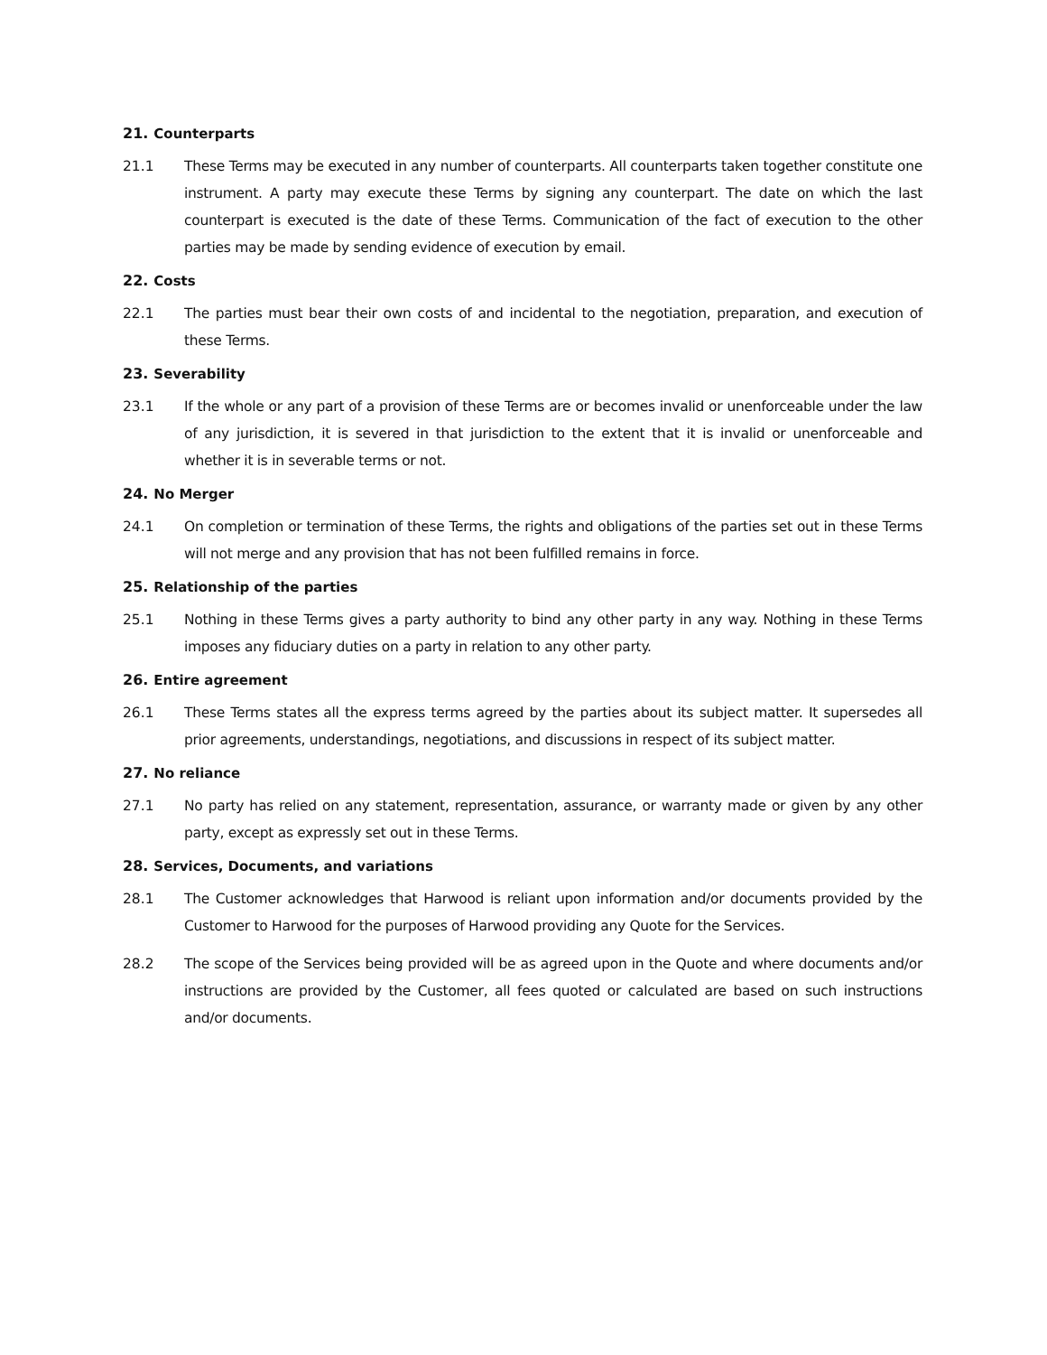21. Counterparts
21.1 These Terms may be executed in any number of counterparts. All counterparts taken together constitute one instrument. A party may execute these Terms by signing any counterpart. The date on which the last counterpart is executed is the date of these Terms. Communication of the fact of execution to the other parties may be made by sending evidence of execution by email.
22. Costs
22.1 The parties must bear their own costs of and incidental to the negotiation, preparation, and execution of these Terms.
23. Severability
23.1 If the whole or any part of a provision of these Terms are or becomes invalid or unenforceable under the law of any jurisdiction, it is severed in that jurisdiction to the extent that it is invalid or unenforceable and whether it is in severable terms or not.
24. No Merger
24.1 On completion or termination of these Terms, the rights and obligations of the parties set out in these Terms will not merge and any provision that has not been fulfilled remains in force.
25. Relationship of the parties
25.1 Nothing in these Terms gives a party authority to bind any other party in any way. Nothing in these Terms imposes any fiduciary duties on a party in relation to any other party.
26. Entire agreement
26.1 These Terms states all the express terms agreed by the parties about its subject matter. It supersedes all prior agreements, understandings, negotiations, and discussions in respect of its subject matter.
27. No reliance
27.1 No party has relied on any statement, representation, assurance, or warranty made or given by any other party, except as expressly set out in these Terms.
28. Services, Documents, and variations
28.1 The Customer acknowledges that Harwood is reliant upon information and/or documents provided by the Customer to Harwood for the purposes of Harwood providing any Quote for the Services.
28.2 The scope of the Services being provided will be as agreed upon in the Quote and where documents and/or instructions are provided by the Customer, all fees quoted or calculated are based on such instructions and/or documents.